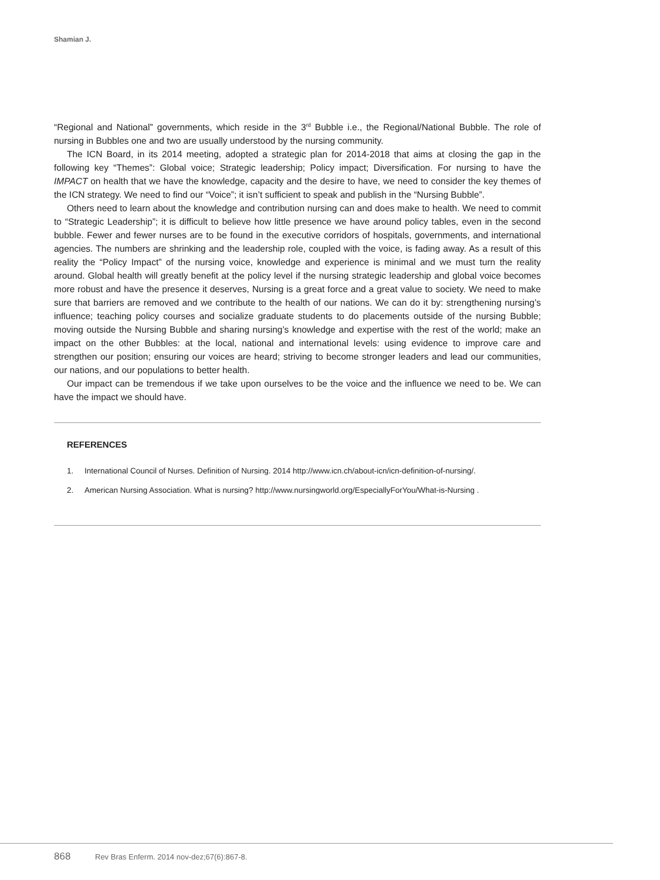Shamian J.
“Regional and National” governments, which reside in the 3<sup>rd</sup> Bubble i.e., the Regional/National Bubble. The role of nursing in Bubbles one and two are usually understood by the nursing community.
The ICN Board, in its 2014 meeting, adopted a strategic plan for 2014-2018 that aims at closing the gap in the following key “Themes”: Global voice; Strategic leadership; Policy impact; Diversification. For nursing to have the IMPACT on health that we have the knowledge, capacity and the desire to have, we need to consider the key themes of the ICN strategy. We need to find our “Voice”; it isn’t sufficient to speak and publish in the “Nursing Bubble”.
Others need to learn about the knowledge and contribution nursing can and does make to health. We need to commit to “Strategic Leadership”; it is difficult to believe how little presence we have around policy tables, even in the second bubble. Fewer and fewer nurses are to be found in the executive corridors of hospitals, governments, and international agencies. The numbers are shrinking and the leadership role, coupled with the voice, is fading away. As a result of this reality the “Policy Impact” of the nursing voice, knowledge and experience is minimal and we must turn the reality around. Global health will greatly benefit at the policy level if the nursing strategic leadership and global voice becomes more robust and have the presence it deserves, Nursing is a great force and a great value to society. We need to make sure that barriers are removed and we contribute to the health of our nations. We can do it by: strengthening nursing’s influence; teaching policy courses and socialize graduate students to do placements outside of the nursing Bubble; moving outside the Nursing Bubble and sharing nursing’s knowledge and expertise with the rest of the world; make an impact on the other Bubbles: at the local, national and international levels: using evidence to improve care and strengthen our position; ensuring our voices are heard; striving to become stronger leaders and lead our communities, our nations, and our populations to better health.
Our impact can be tremendous if we take upon ourselves to be the voice and the influence we need to be. We can have the impact we should have.
REFERENCES
1. International Council of Nurses. Definition of Nursing. 2014 http://www.icn.ch/about-icn/icn-definition-of-nursing/.
2. American Nursing Association. What is nursing? http://www.nursingworld.org/EspeciallyForYou/What-is-Nursing .
868 Rev Bras Enferm. 2014 nov-dez;67(6):867-8.